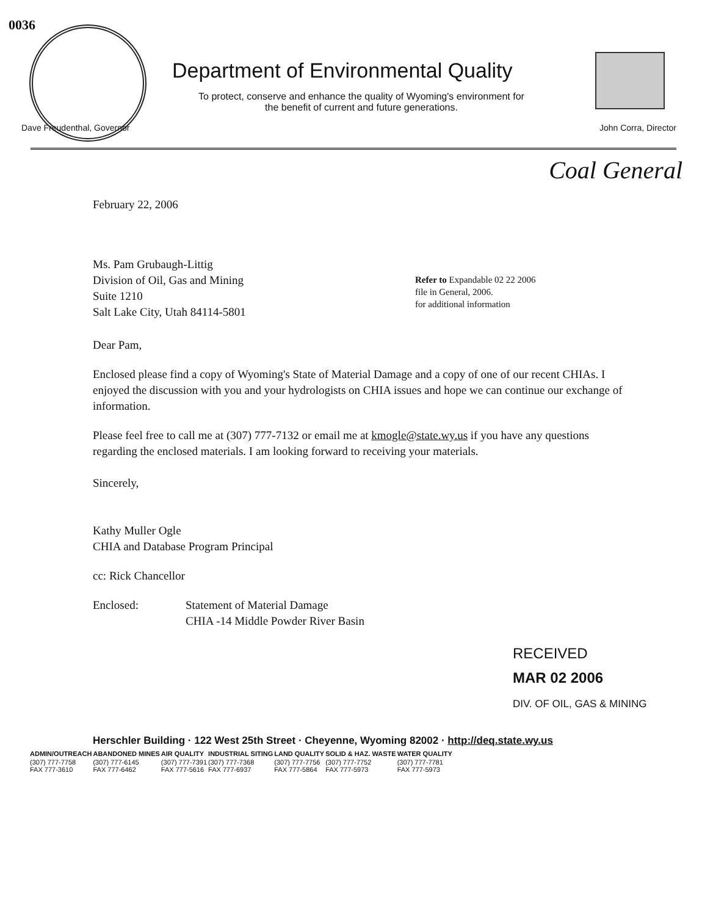0036
Department of Environmental Quality
To protect, conserve and enhance the quality of Wyoming's environment for the benefit of current and future generations.
Dave Freudenthal, Governor John Corra, Director
Coal General
February 22, 2006
Ms. Pam Grubaugh-Littig
Division of Oil, Gas and Mining
Suite 1210
Salt Lake City, Utah 84114-5801
Refer to Expandable 02 22 2006
file in General, 2006.
for additional information
Dear Pam,
Enclosed please find a copy of Wyoming's State of Material Damage and a copy of one of our recent CHIAs. I enjoyed the discussion with you and your hydrologists on CHIA issues and hope we can continue our exchange of information.
Please feel free to call me at (307) 777-7132 or email me at kmogle@state.wy.us if you have any questions regarding the enclosed materials. I am looking forward to receiving your materials.
Sincerely,
Kathy Muller Ogle
CHIA and Database Program Principal
cc: Rick Chancellor
Enclosed: Statement of Material Damage
CHIA -14 Middle Powder River Basin
RECEIVED
MAR 02 2006
DIV. OF OIL, GAS & MINING
Herschler Building · 122 West 25th Street · Cheyenne, Wyoming 82002 · http://deq.state.wy.us
| ADMIN/OUTREACH | ABANDONED MINES | AIR QUALITY | INDUSTRIAL SITING | LAND QUALITY | SOLID & HAZ. WASTE | WATER QUALITY |
| --- | --- | --- | --- | --- | --- | --- |
| (307) 777-7758 FAX 777-3610 | (307) 777-6145 FAX 777-6462 | (307) 777-7391 FAX 777-5616 | (307) 777-7368 FAX 777-6937 | (307) 777-7756 FAX 777-5864 | (307) 777-7752 FAX 777-5973 | (307) 777-7781 FAX 777-5973 |